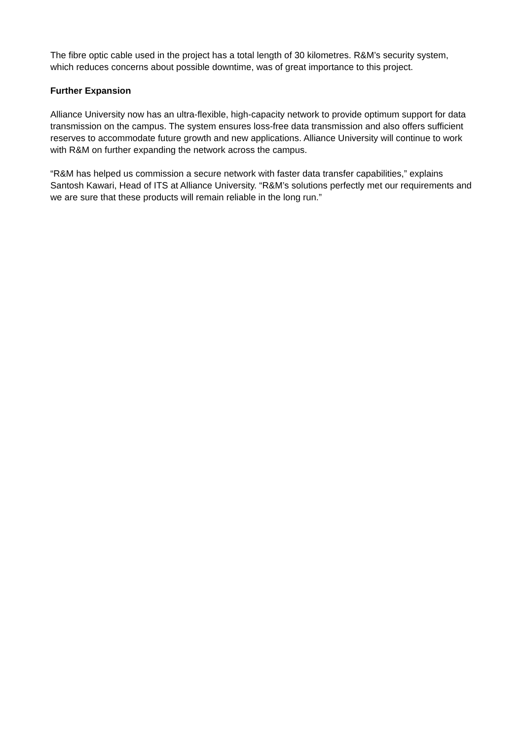The fibre optic cable used in the project has a total length of 30 kilometres. R&M’s security system, which reduces concerns about possible downtime, was of great importance to this project.
Further Expansion
Alliance University now has an ultra-flexible, high-capacity network to provide optimum support for data transmission on the campus. The system ensures loss-free data transmission and also offers sufficient reserves to accommodate future growth and new applications. Alliance University will continue to work with R&M on further expanding the network across the campus.
“R&M has helped us commission a secure network with faster data transfer capabilities,” explains Santosh Kawari, Head of ITS at Alliance University. “R&M’s solutions perfectly met our requirements and we are sure that these products will remain reliable in the long run.”